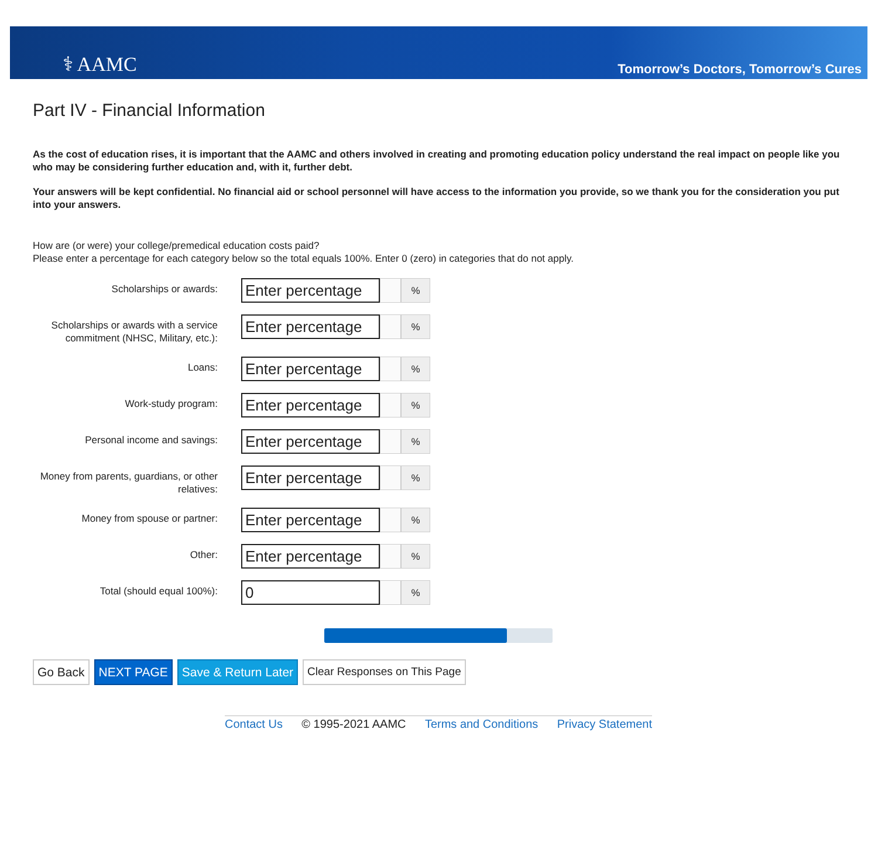⚕ AAMC
Tomorrow’s Doctors, Tomorrow’s Cures
Part IV - Financial Information
As the cost of education rises, it is important that the AAMC and others involved in creating and promoting education policy understand the real impact on people like you who may be considering further education and, with it, further debt.
Your answers will be kept confidential. No financial aid or school personnel will have access to the information you provide, so we thank you for the consideration you put into your answers.
How are (or were) your college/premedical education costs paid?
Please enter a percentage for each category below so the total equals 100%. Enter 0 (zero) in categories that do not apply.
Scholarships or awards:
Enter percentage
%
Scholarships or awards with a service commitment (NHSC, Military, etc.):
Enter percentage
%
Loans:
Enter percentage
%
Work-study program:
Enter percentage
%
Personal income and savings:
Enter percentage
%
Money from parents, guardians, or other relatives:
Enter percentage
%
Money from spouse or partner:
Enter percentage
%
Other:
Enter percentage
%
Total (should equal 100%):
0
%
Go Back NEXT PAGE Save & Return Later Clear Responses on This Page
Contact Us © 1995-2021 AAMC Terms and Conditions Privacy Statement